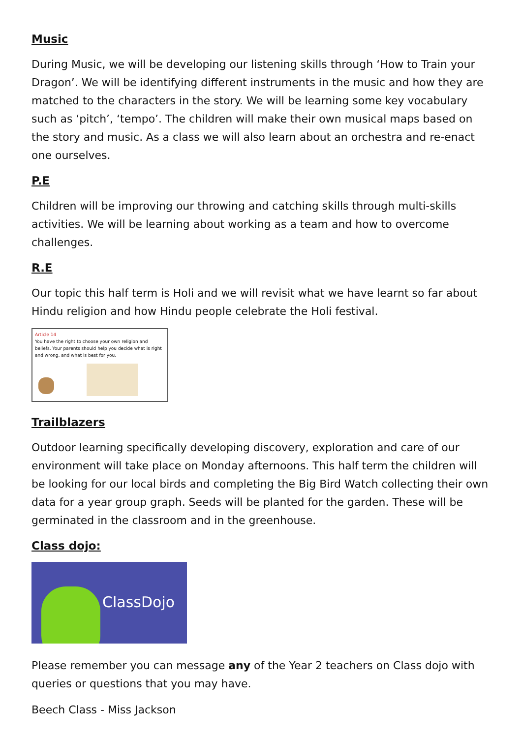Music
During Music, we will be developing our listening skills through ‘How to Train your Dragon’. We will be identifying different instruments in the music and how they are matched to the characters in the story. We will be learning some key vocabulary such as ‘pitch’, ‘tempo’. The children will make their own musical maps based on the story and music. As a class we will also learn about an orchestra and re-enact one ourselves.
P.E
Children will be improving our throwing and catching skills through multi-skills activities. We will be learning about working as a team and how to overcome challenges.
R.E
Our topic this half term is Holi and we will revisit what we have learnt so far about Hindu religion and how Hindu people celebrate the Holi festival.
Article 14
You have the right to choose your own religion and beliefs. Your parents should help you decide what is right and wrong, and what is best for you.
Trailblazers
Outdoor learning specifically developing discovery, exploration and care of our environment will take place on Monday afternoons. This half term the children will be looking for our local birds and completing the Big Bird Watch collecting their own data for a year group graph. Seeds will be planted for the garden. These will be germinated in the classroom and in the greenhouse.
Class dojo:
ClassDojo
Please remember you can message any of the Year 2 teachers on Class dojo with queries or questions that you may have.
Beech Class - Miss Jackson